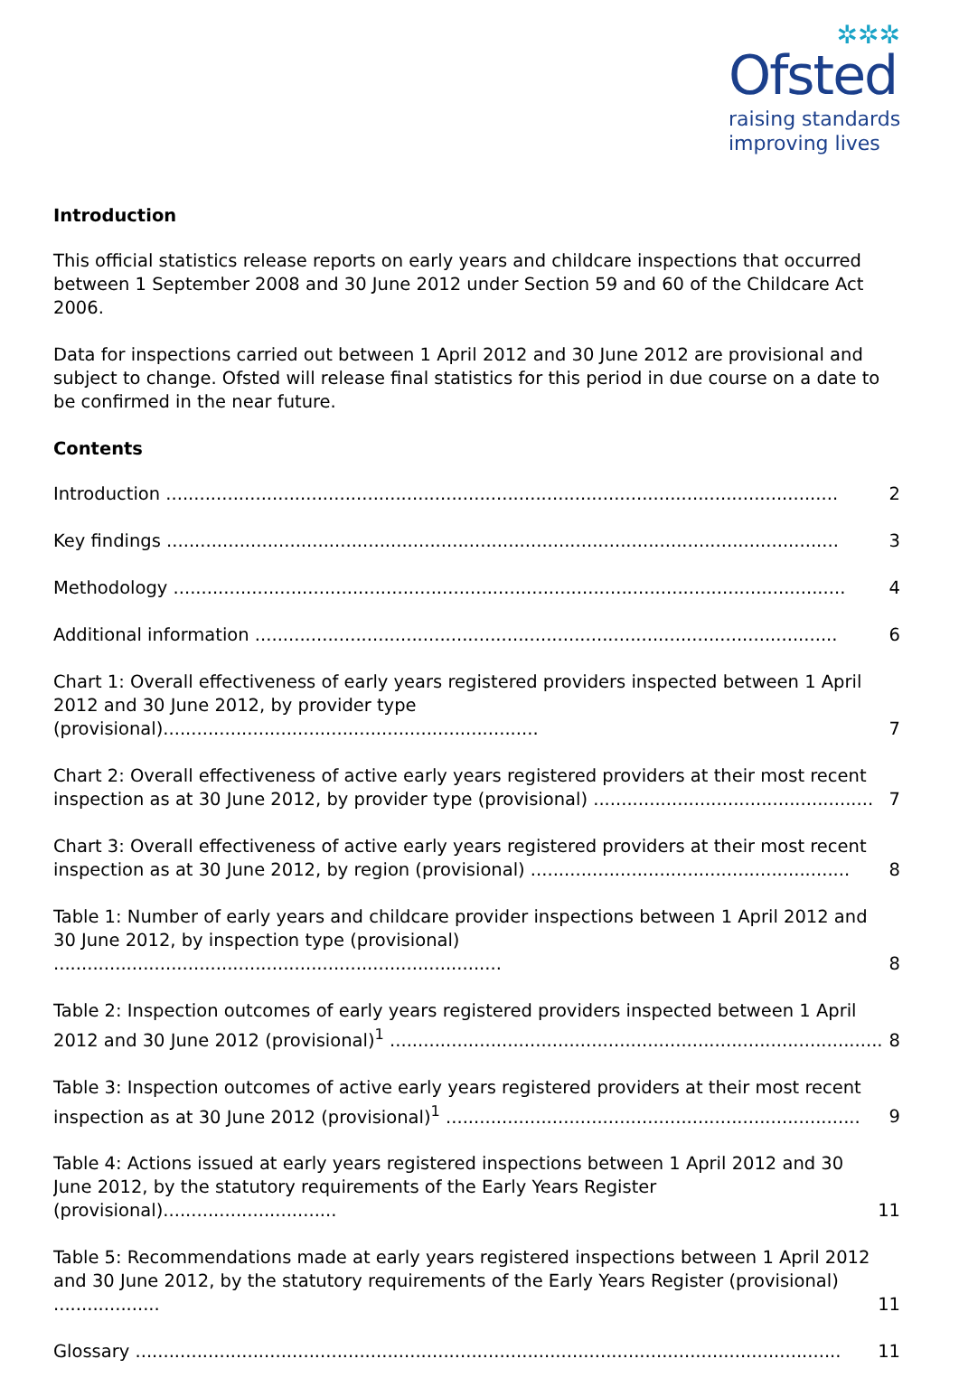✲✲✲
Ofsted
raising standards
improving lives
Introduction
This official statistics release reports on early years and childcare inspections that occurred between 1 September 2008 and 30 June 2012 under Section 59 and 60 of the Childcare Act 2006.
Data for inspections carried out between 1 April 2012 and 30 June 2012 are provisional and subject to change. Ofsted will release final statistics for this period in due course on a date to be confirmed in the near future.
Contents
Introduction ........................................................................................................................
2
Key findings ........................................................................................................................
3
Methodology ........................................................................................................................
4
Additional information ........................................................................................................
6
Chart 1: Overall effectiveness of early years registered providers inspected between 1 April 2012 and 30 June 2012, by provider type (provisional)...................................................................
7
Chart 2: Overall effectiveness of active early years registered providers at their most recent inspection as at 30 June 2012, by provider type (provisional) ..................................................
7
Chart 3: Overall effectiveness of active early years registered providers at their most recent inspection as at 30 June 2012, by region (provisional) .........................................................
8
Table 1: Number of early years and childcare provider inspections between 1 April 2012 and 30 June 2012, by inspection type (provisional) ................................................................................
8
Table 2: Inspection outcomes of early years registered providers inspected between 1 April 2012 and 30 June 2012 (provisional)<sup>1</sup> ........................................................................................
8
Table 3: Inspection outcomes of active early years registered providers at their most recent inspection as at 30 June 2012 (provisional)<sup>1</sup> ..........................................................................
9
Table 4: Actions issued at early years registered inspections between 1 April 2012 and 30 June 2012, by the statutory requirements of the Early Years Register (provisional)...............................
11
Table 5: Recommendations made at early years registered inspections between 1 April 2012 and 30 June 2012, by the statutory requirements of the Early Years Register (provisional) ...................
11
Glossary ..............................................................................................................................
11